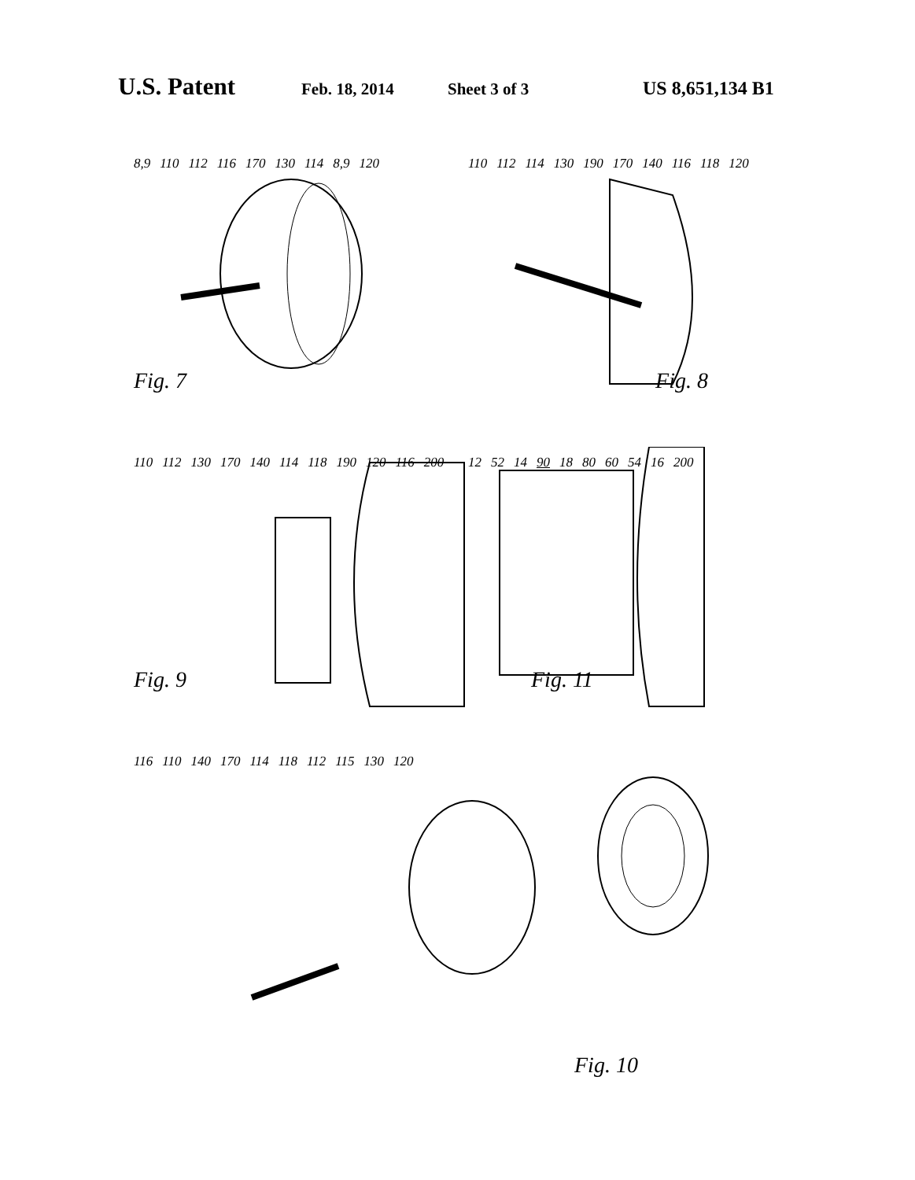U.S. Patent Feb. 18, 2014 Sheet 3 of 3 US 8,651,134 B1
8,9 110 112 116 170 130 114 8,9 120
Fig. 7
110 112 114 130 190 170 140 116 118 120
Fig. 8
110 112 130 170 140 114 118 190 120 116 200
Fig. 9
12 52 14 90 18 80 60 54 16 200
Fig. 11
116 110 140 170 114 118 112 115 130 120
Fig. 10